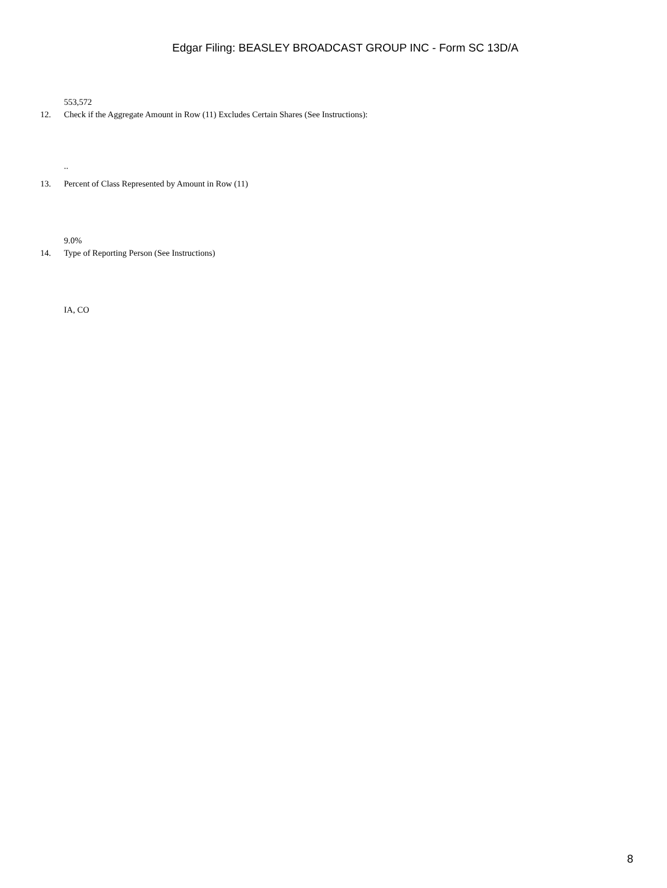Edgar Filing: BEASLEY BROADCAST GROUP INC - Form SC 13D/A
553,572
12. Check if the Aggregate Amount in Row (11) Excludes Certain Shares (See Instructions):
..
13. Percent of Class Represented by Amount in Row (11)
9.0%
14. Type of Reporting Person (See Instructions)
IA, CO
8